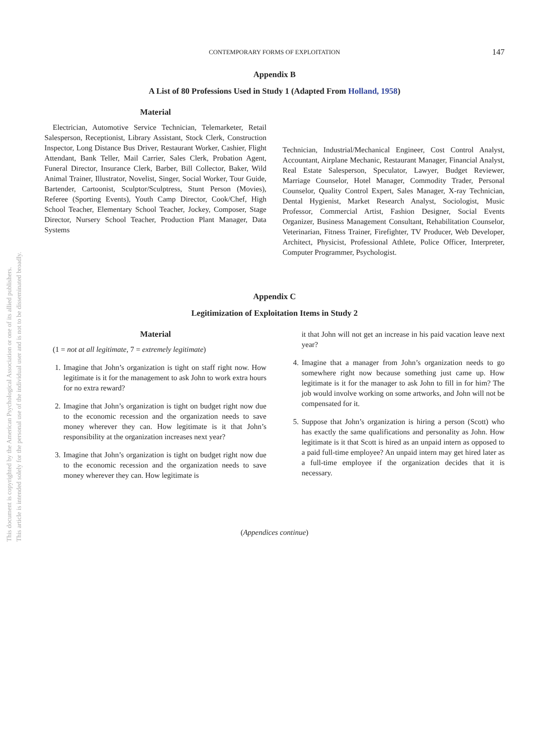This document is copyrighted by the American Psychological Association or one of its allied publishers.
This article is intended solely for the personal use of the individual user and is not to be disseminated broadly.
CONTEMPORARY FORMS OF EXPLOITATION
147
Appendix B
A List of 80 Professions Used in Study 1 (Adapted From Holland, 1958)
Material
Electrician, Automotive Service Technician, Telemarketer, Retail Salesperson, Receptionist, Library Assistant, Stock Clerk, Construction Inspector, Long Distance Bus Driver, Restaurant Worker, Cashier, Flight Attendant, Bank Teller, Mail Carrier, Sales Clerk, Probation Agent, Funeral Director, Insurance Clerk, Barber, Bill Collector, Baker, Wild Animal Trainer, Illustrator, Novelist, Singer, Social Worker, Tour Guide, Bartender, Cartoonist, Sculptor/Sculptress, Stunt Person (Movies), Referee (Sporting Events), Youth Camp Director, Cook/Chef, High School Teacher, Elementary School Teacher, Jockey, Composer, Stage Director, Nursery School Teacher, Production Plant Manager, Data Systems
Technician, Industrial/Mechanical Engineer, Cost Control Analyst, Accountant, Airplane Mechanic, Restaurant Manager, Financial Analyst, Real Estate Salesperson, Speculator, Lawyer, Budget Reviewer, Marriage Counselor, Hotel Manager, Commodity Trader, Personal Counselor, Quality Control Expert, Sales Manager, X-ray Technician, Dental Hygienist, Market Research Analyst, Sociologist, Music Professor, Commercial Artist, Fashion Designer, Social Events Organizer, Business Management Consultant, Rehabilitation Counselor, Veterinarian, Fitness Trainer, Firefighter, TV Producer, Web Developer, Architect, Physicist, Professional Athlete, Police Officer, Interpreter, Computer Programmer, Psychologist.
Appendix C
Legitimization of Exploitation Items in Study 2
Material
(1 = not at all legitimate, 7 = extremely legitimate)
1. Imagine that John’s organization is tight on staff right now. How legitimate is it for the management to ask John to work extra hours for no extra reward?
2. Imagine that John’s organization is tight on budget right now due to the economic recession and the organization needs to save money wherever they can. How legitimate is it that John’s responsibility at the organization increases next year?
3. Imagine that John’s organization is tight on budget right now due to the economic recession and the organization needs to save money wherever they can. How legitimate is
it that John will not get an increase in his paid vacation leave next year?
4. Imagine that a manager from John’s organization needs to go somewhere right now because something just came up. How legitimate is it for the manager to ask John to fill in for him? The job would involve working on some artworks, and John will not be compensated for it.
5. Suppose that John’s organization is hiring a person (Scott) who has exactly the same qualifications and personality as John. How legitimate is it that Scott is hired as an unpaid intern as opposed to a paid full-time employee? An unpaid intern may get hired later as a full-time employee if the organization decides that it is necessary.
(Appendices continue)